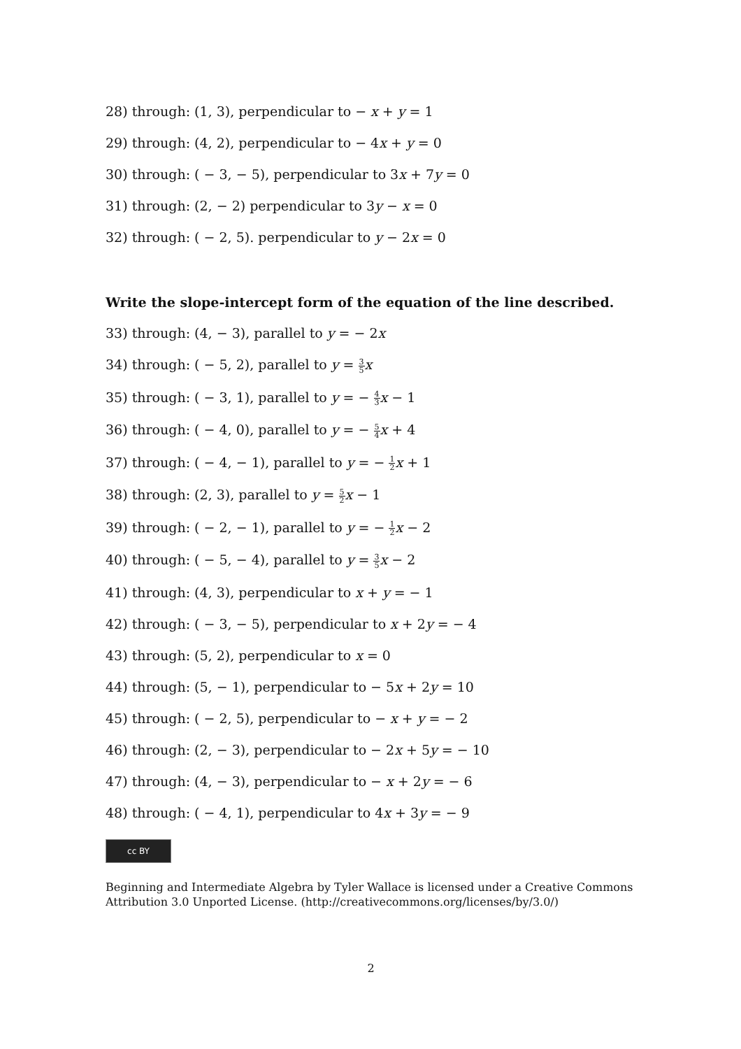28) through: (1, 3), perpendicular to − x + y = 1
29) through: (4, 2), perpendicular to − 4x + y = 0
30) through: ( − 3, − 5), perpendicular to 3x + 7y = 0
31) through: (2, − 2) perpendicular to 3y − x = 0
32) through: ( − 2, 5). perpendicular to y − 2x = 0
Write the slope-intercept form of the equation of the line described.
33) through: (4, − 3), parallel to y = − 2x
34) through: ( − 5, 2), parallel to y = 3 5 x
35) through: ( − 3, 1), parallel to y = − 4 3 x − 1
36) through: ( − 4, 0), parallel to y = − 5 4 x + 4
37) through: ( − 4, − 1), parallel to y = − 1 2 x + 1
38) through: (2, 3), parallel to y = 5 2 x − 1
39) through: ( − 2, − 1), parallel to y = − 1 2 x − 2
40) through: ( − 5, − 4), parallel to y = 3 5 x − 2
41) through: (4, 3), perpendicular to x + y = − 1
42) through: ( − 3, − 5), perpendicular to x + 2y = − 4
43) through: (5, 2), perpendicular to x = 0
44) through: (5, − 1), perpendicular to − 5x + 2y = 10
45) through: ( − 2, 5), perpendicular to − x + y = − 2
46) through: (2, − 3), perpendicular to − 2x + 5y = − 10
47) through: (4, − 3), perpendicular to − x + 2y = − 6
48) through: ( − 4, 1), perpendicular to 4x + 3y = − 9
cc BY
Beginning and Intermediate Algebra by Tyler Wallace is licensed under a Creative Commons Attribution 3.0 Unported License. (http://creativecommons.org/licenses/by/3.0/)
2